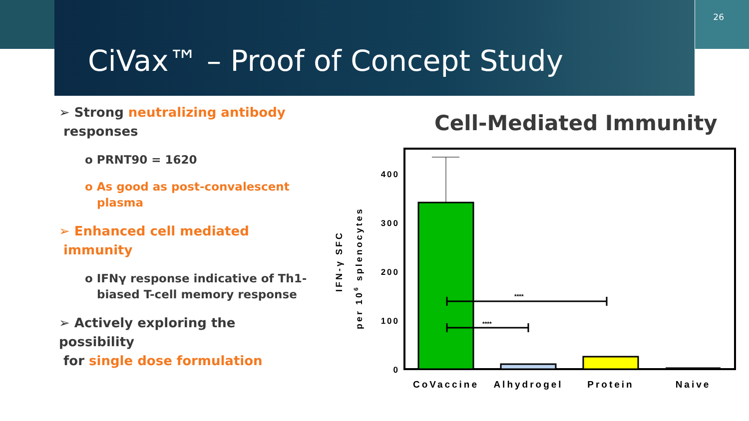26
CiVax™ – Proof of Concept Study
➢ Strong neutralizing antibody
responses
o PRNT90 = 1620
o As good as post-convalescent
plasma
➢ Enhanced cell mediated
immunity
o IFNγ response indicative of Th1-
biased T-cell memory response
➢ Actively exploring the possibility
for single dose formulation
Cell-Mediated Immunity
400
300
200
100
0
IFN-γ SFC
per 106 splenocytes
****
****
CoVaccine
Alhydrogel
Protein
Naive